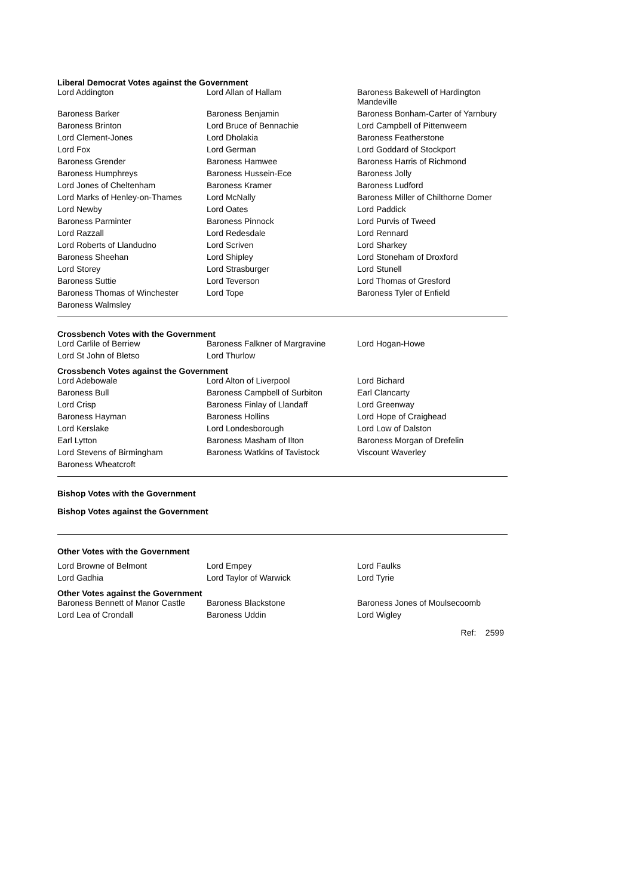Liberal Democrat Votes against the Government
| Lord Addington | Lord Allan of Hallam | Baroness Bakewell of Hardington Mandeville |
| Baroness Barker | Baroness Benjamin | Baroness Bonham-Carter of Yarnbury |
| Baroness Brinton | Lord Bruce of Bennachie | Lord Campbell of Pittenweem |
| Lord Clement-Jones | Lord Dholakia | Baroness Featherstone |
| Lord Fox | Lord German | Lord Goddard of Stockport |
| Baroness Grender | Baroness Hamwee | Baroness Harris of Richmond |
| Baroness Humphreys | Baroness Hussein-Ece | Baroness Jolly |
| Lord Jones of Cheltenham | Baroness Kramer | Baroness Ludford |
| Lord Marks of Henley-on-Thames | Lord McNally | Baroness Miller of Chilthorne Domer |
| Lord Newby | Lord Oates | Lord Paddick |
| Baroness Parminter | Baroness Pinnock | Lord Purvis of Tweed |
| Lord Razzall | Lord Redesdale | Lord Rennard |
| Lord Roberts of Llandudno | Lord Scriven | Lord Sharkey |
| Baroness Sheehan | Lord Shipley | Lord Stoneham of Droxford |
| Lord Storey | Lord Strasburger | Lord Stunell |
| Baroness Suttie | Lord Teverson | Lord Thomas of Gresford |
| Baroness Thomas of Winchester | Lord Tope | Baroness Tyler of Enfield |
| Baroness Walmsley | | |
Crossbench Votes with the Government
| Lord Carlile of Berriew | Baroness Falkner of Margravine | Lord Hogan-Howe |
| Lord St John of Bletso | Lord Thurlow | |
Crossbench Votes against the Government
| Lord Adebowale | Lord Alton of Liverpool | Lord Bichard |
| Baroness Bull | Baroness Campbell of Surbiton | Earl Clancarty |
| Lord Crisp | Baroness Finlay of Llandaff | Lord Greenway |
| Baroness Hayman | Baroness Hollins | Lord Hope of Craighead |
| Lord Kerslake | Lord Londesborough | Lord Low of Dalston |
| Earl Lytton | Baroness Masham of Ilton | Baroness Morgan of Drefelin |
| Lord Stevens of Birmingham | Baroness Watkins of Tavistock | Viscount Waverley |
| Baroness Wheatcroft | | |
Bishop Votes with the Government
Bishop Votes against the Government
Other Votes with the Government
| Lord Browne of Belmont | Lord Empey | Lord Faulks |
| Lord Gadhia | Lord Taylor of Warwick | Lord Tyrie |
Other Votes against the Government
| Baroness Bennett of Manor Castle | Baroness Blackstone | Baroness Jones of Moulsecoomb |
| Lord Lea of Crondall | Baroness Uddin | Lord Wigley |
Ref: 2599